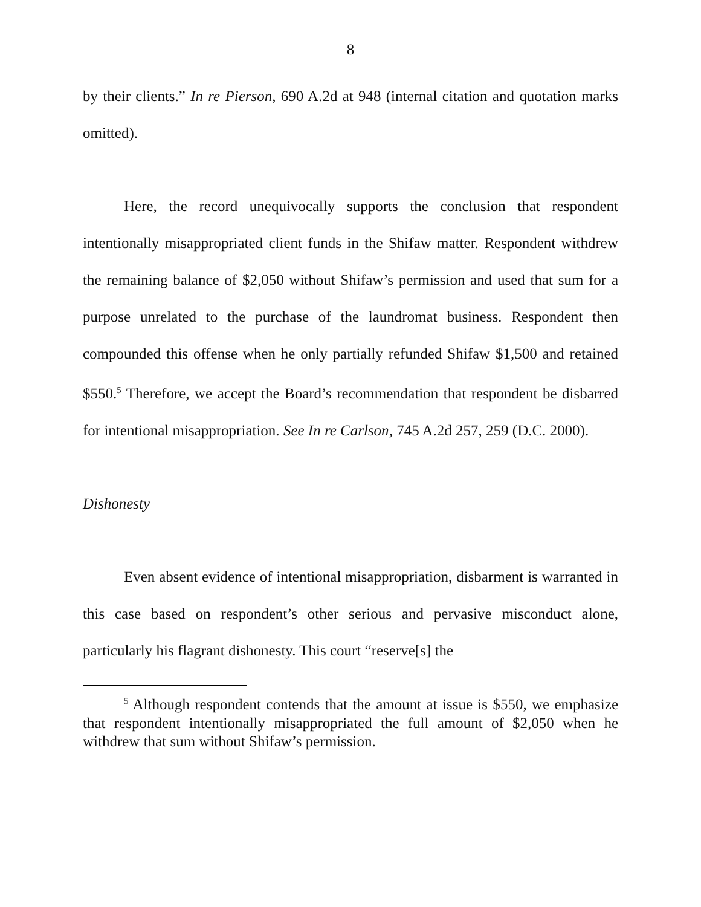8
by their clients.” In re Pierson, 690 A.2d at 948 (internal citation and quotation marks omitted).
Here, the record unequivocally supports the conclusion that respondent intentionally misappropriated client funds in the Shifaw matter. Respondent withdrew the remaining balance of $2,050 without Shifaw’s permission and used that sum for a purpose unrelated to the purchase of the laundromat business. Respondent then compounded this offense when he only partially refunded Shifaw $1,500 and retained $550.<sup>5</sup> Therefore, we accept the Board’s recommendation that respondent be disbarred for intentional misappropriation. See In re Carlson, 745 A.2d 257, 259 (D.C. 2000).
Dishonesty
Even absent evidence of intentional misappropriation, disbarment is warranted in this case based on respondent’s other serious and pervasive misconduct alone, particularly his flagrant dishonesty. This court “reserve[s] the
<sup>5</sup> Although respondent contends that the amount at issue is $550, we emphasize that respondent intentionally misappropriated the full amount of $2,050 when he withdrew that sum without Shifaw’s permission.